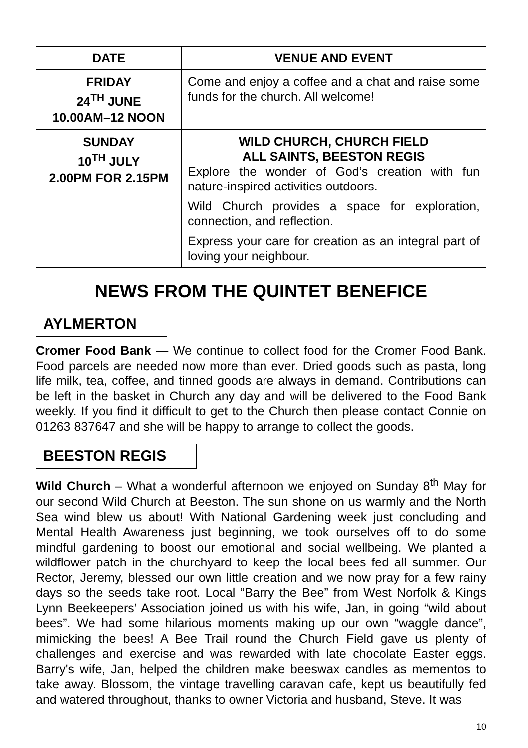| DATE | VENUE AND EVENT |
| --- | --- |
| FRIDAY 24<sup>TH</sup> JUNE 10.00AM–12 NOON | Come and enjoy a coffee and a chat and raise some funds for the church. All welcome! |
| SUNDAY 10<sup>TH</sup> JULY 2.00PM FOR 2.15PM | WILD CHURCH, CHURCH FIELD ALL SAINTS, BEESTON REGIS Explore the wonder of God’s creation with fun nature-inspired activities outdoors. Wild Church provides a space for exploration, connection, and reflection. Express your care for creation as an integral part of loving your neighbour. |
NEWS FROM THE QUINTET BENEFICE
AYLMERTON
Cromer Food Bank — We continue to collect food for the Cromer Food Bank. Food parcels are needed now more than ever. Dried goods such as pasta, long life milk, tea, coffee, and tinned goods are always in demand. Contributions can be left in the basket in Church any day and will be delivered to the Food Bank weekly. If you find it difficult to get to the Church then please contact Connie on 01263 837647 and she will be happy to arrange to collect the goods.
BEESTON REGIS
Wild Church – What a wonderful afternoon we enjoyed on Sunday 8<sup>th</sup> May for our second Wild Church at Beeston. The sun shone on us warmly and the North Sea wind blew us about! With National Gardening week just concluding and Mental Health Awareness just beginning, we took ourselves off to do some mindful gardening to boost our emotional and social wellbeing. We planted a wildflower patch in the churchyard to keep the local bees fed all summer. Our Rector, Jeremy, blessed our own little creation and we now pray for a few rainy days so the seeds take root. Local “Barry the Bee” from West Norfolk & Kings Lynn Beekeepers’ Association joined us with his wife, Jan, in going “wild about bees”. We had some hilarious moments making up our own “waggle dance”, mimicking the bees! A Bee Trail round the Church Field gave us plenty of challenges and exercise and was rewarded with late chocolate Easter eggs. Barry's wife, Jan, helped the children make beeswax candles as mementos to take away. Blossom, the vintage travelling caravan cafe, kept us beautifully fed and watered throughout, thanks to owner Victoria and husband, Steve. It was
10